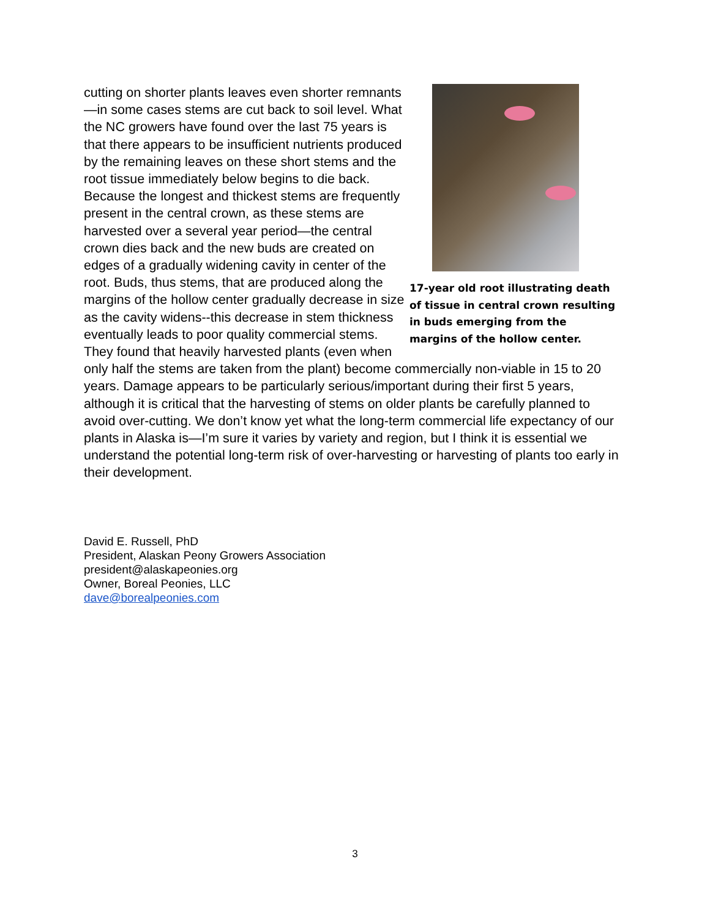17-year old root illustrating death of tissue in central crown resulting in buds emerging from the margins of the hollow center.
cutting on shorter plants leaves even shorter remnants—in some cases stems are cut back to soil level. What the NC growers have found over the last 75 years is that there appears to be insufficient nutrients produced by the remaining leaves on these short stems and the root tissue immediately below begins to die back. Because the longest and thickest stems are frequently present in the central crown, as these stems are harvested over a several year period—the central crown dies back and the new buds are created on edges of a gradually widening cavity in center of the root. Buds, thus stems, that are produced along the margins of the hollow center gradually decrease in size as the cavity widens--this decrease in stem thickness eventually leads to poor quality commercial stems. They found that heavily harvested plants (even when only half the stems are taken from the plant) become commercially non-viable in 15 to 20 years. Damage appears to be particularly serious/important during their first 5 years, although it is critical that the harvesting of stems on older plants be carefully planned to avoid over-cutting. We don’t know yet what the long-term commercial life expectancy of our plants in Alaska is—I’m sure it varies by variety and region, but I think it is essential we understand the potential long-term risk of over-harvesting or harvesting of plants too early in their development.
David E. Russell, PhD
President, Alaskan Peony Growers Association
president@alaskapeonies.org
Owner, Boreal Peonies, LLC
dave@borealpeonies.com
3